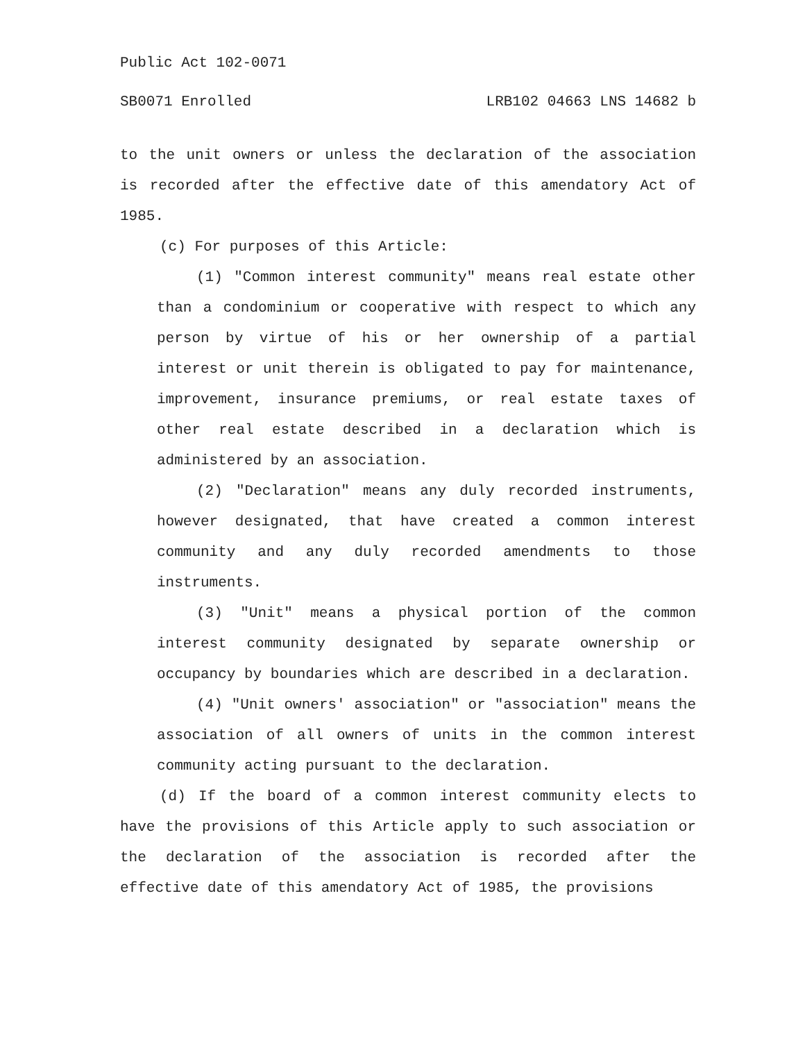Public Act 102-0071
SB0071 Enrolled LRB102 04663 LNS 14682 b
to the unit owners or unless the declaration of the association is recorded after the effective date of this amendatory Act of 1985.
(c) For purposes of this Article:
(1) "Common interest community" means real estate other than a condominium or cooperative with respect to which any person by virtue of his or her ownership of a partial interest or unit therein is obligated to pay for maintenance, improvement, insurance premiums, or real estate taxes of other real estate described in a declaration which is administered by an association.
(2) "Declaration" means any duly recorded instruments, however designated, that have created a common interest community and any duly recorded amendments to those instruments.
(3) "Unit" means a physical portion of the common interest community designated by separate ownership or occupancy by boundaries which are described in a declaration.
(4) "Unit owners' association" or "association" means the association of all owners of units in the common interest community acting pursuant to the declaration.
(d) If the board of a common interest community elects to have the provisions of this Article apply to such association or the declaration of the association is recorded after the effective date of this amendatory Act of 1985, the provisions